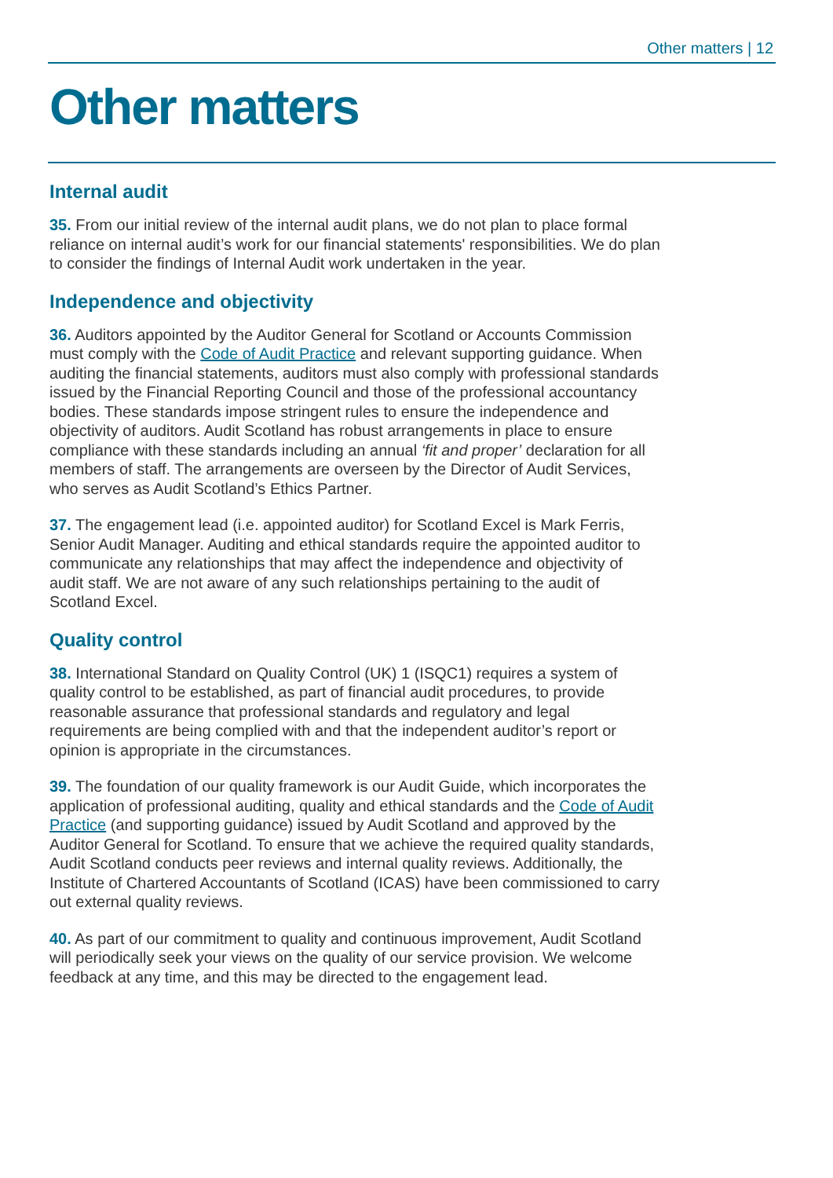Other matters | 12
Other matters
Internal audit
35. From our initial review of the internal audit plans, we do not plan to place formal reliance on internal audit’s work for our financial statements' responsibilities. We do plan to consider the findings of Internal Audit work undertaken in the year.
Independence and objectivity
36. Auditors appointed by the Auditor General for Scotland or Accounts Commission must comply with the Code of Audit Practice and relevant supporting guidance. When auditing the financial statements, auditors must also comply with professional standards issued by the Financial Reporting Council and those of the professional accountancy bodies. These standards impose stringent rules to ensure the independence and objectivity of auditors. Audit Scotland has robust arrangements in place to ensure compliance with these standards including an annual ‘fit and proper’ declaration for all members of staff. The arrangements are overseen by the Director of Audit Services, who serves as Audit Scotland’s Ethics Partner.
37. The engagement lead (i.e. appointed auditor) for Scotland Excel is Mark Ferris, Senior Audit Manager. Auditing and ethical standards require the appointed auditor to communicate any relationships that may affect the independence and objectivity of audit staff. We are not aware of any such relationships pertaining to the audit of Scotland Excel.
Quality control
38. International Standard on Quality Control (UK) 1 (ISQC1) requires a system of quality control to be established, as part of financial audit procedures, to provide reasonable assurance that professional standards and regulatory and legal requirements are being complied with and that the independent auditor’s report or opinion is appropriate in the circumstances.
39. The foundation of our quality framework is our Audit Guide, which incorporates the application of professional auditing, quality and ethical standards and the Code of Audit Practice (and supporting guidance) issued by Audit Scotland and approved by the Auditor General for Scotland. To ensure that we achieve the required quality standards, Audit Scotland conducts peer reviews and internal quality reviews. Additionally, the Institute of Chartered Accountants of Scotland (ICAS) have been commissioned to carry out external quality reviews.
40. As part of our commitment to quality and continuous improvement, Audit Scotland will periodically seek your views on the quality of our service provision. We welcome feedback at any time, and this may be directed to the engagement lead.